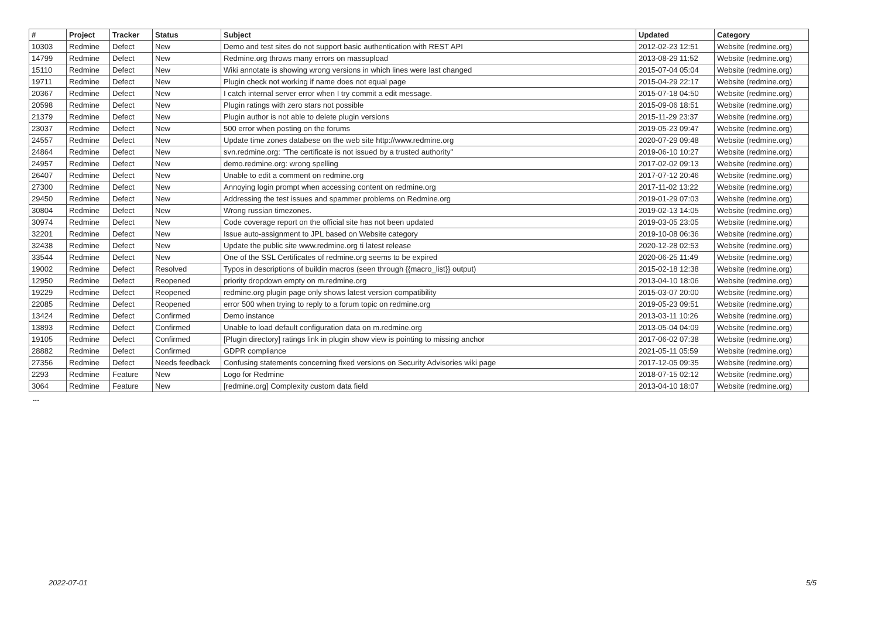| # | Project | Tracker | Status | Subject | Updated | Category |
| --- | --- | --- | --- | --- | --- | --- |
| 10303 | Redmine | Defect | New | Demo and test sites do not support basic authentication with REST API | 2012-02-23 12:51 | Website (redmine.org) |
| 14799 | Redmine | Defect | New | Redmine.org throws many errors on massupload | 2013-08-29 11:52 | Website (redmine.org) |
| 15110 | Redmine | Defect | New | Wiki annotate is showing wrong versions in which lines were last changed | 2015-07-04 05:04 | Website (redmine.org) |
| 19711 | Redmine | Defect | New | Plugin check not working if name does not equal page | 2015-04-29 22:17 | Website (redmine.org) |
| 20367 | Redmine | Defect | New | I catch internal server error when I try commit a edit message. | 2015-07-18 04:50 | Website (redmine.org) |
| 20598 | Redmine | Defect | New | Plugin ratings with zero stars not possible | 2015-09-06 18:51 | Website (redmine.org) |
| 21379 | Redmine | Defect | New | Plugin author is not able to delete plugin versions | 2015-11-29 23:37 | Website (redmine.org) |
| 23037 | Redmine | Defect | New | 500 error when posting on the forums | 2019-05-23 09:47 | Website (redmine.org) |
| 24557 | Redmine | Defect | New | Update time zones databese on the web site http://www.redmine.org | 2020-07-29 09:48 | Website (redmine.org) |
| 24864 | Redmine | Defect | New | svn.redmine.org: "The certificate is not issued by a trusted authority" | 2019-06-10 10:27 | Website (redmine.org) |
| 24957 | Redmine | Defect | New | demo.redmine.org: wrong spelling | 2017-02-02 09:13 | Website (redmine.org) |
| 26407 | Redmine | Defect | New | Unable to edit a comment on redmine.org | 2017-07-12 20:46 | Website (redmine.org) |
| 27300 | Redmine | Defect | New | Annoying login prompt when accessing content on redmine.org | 2017-11-02 13:22 | Website (redmine.org) |
| 29450 | Redmine | Defect | New | Addressing the test issues and spammer problems on Redmine.org | 2019-01-29 07:03 | Website (redmine.org) |
| 30804 | Redmine | Defect | New | Wrong russian timezones. | 2019-02-13 14:05 | Website (redmine.org) |
| 30974 | Redmine | Defect | New | Code coverage report on the official site has not been updated | 2019-03-05 23:05 | Website (redmine.org) |
| 32201 | Redmine | Defect | New | Issue auto-assignment to JPL based on Website category | 2019-10-08 06:36 | Website (redmine.org) |
| 32438 | Redmine | Defect | New | Update the public site www.redmine.org ti latest release | 2020-12-28 02:53 | Website (redmine.org) |
| 33544 | Redmine | Defect | New | One of the SSL Certificates of redmine.org seems to be expired | 2020-06-25 11:49 | Website (redmine.org) |
| 19002 | Redmine | Defect | Resolved | Typos in descriptions of buildin macros (seen through {{macro_list}} output) | 2015-02-18 12:38 | Website (redmine.org) |
| 12950 | Redmine | Defect | Reopened | priority dropdown empty on m.redmine.org | 2013-04-10 18:06 | Website (redmine.org) |
| 19229 | Redmine | Defect | Reopened | redmine.org plugin page only shows latest version compatibility | 2015-03-07 20:00 | Website (redmine.org) |
| 22085 | Redmine | Defect | Reopened | error 500 when trying to reply to a forum topic on redmine.org | 2019-05-23 09:51 | Website (redmine.org) |
| 13424 | Redmine | Defect | Confirmed | Demo instance | 2013-03-11 10:26 | Website (redmine.org) |
| 13893 | Redmine | Defect | Confirmed | Unable to load default configuration data on m.redmine.org | 2013-05-04 04:09 | Website (redmine.org) |
| 19105 | Redmine | Defect | Confirmed | [Plugin directory] ratings link in plugin show view is pointing to missing anchor | 2017-06-02 07:38 | Website (redmine.org) |
| 28882 | Redmine | Defect | Confirmed | GDPR compliance | 2021-05-11 05:59 | Website (redmine.org) |
| 27356 | Redmine | Defect | Needs feedback | Confusing statements concerning fixed versions on Security Advisories wiki page | 2017-12-05 09:35 | Website (redmine.org) |
| 2293 | Redmine | Feature | New | Logo for Redmine | 2018-07-15 02:12 | Website (redmine.org) |
| 3064 | Redmine | Feature | New | [redmine.org] Complexity custom data field | 2013-04-10 18:07 | Website (redmine.org) |
...
2022-07-01 5/5